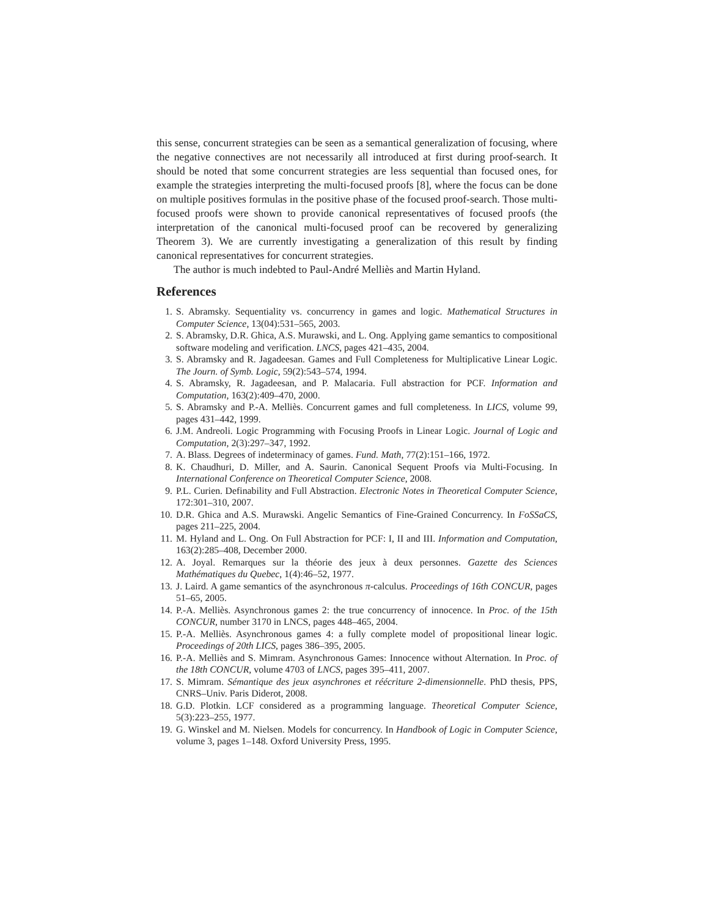this sense, concurrent strategies can be seen as a semantical generalization of focusing, where the negative connectives are not necessarily all introduced at first during proof-search. It should be noted that some concurrent strategies are less sequential than focused ones, for example the strategies interpreting the multi-focused proofs [8], where the focus can be done on multiple positives formulas in the positive phase of the focused proof-search. Those multi-focused proofs were shown to provide canonical representatives of focused proofs (the interpretation of the canonical multi-focused proof can be recovered by generalizing Theorem 3). We are currently investigating a generalization of this result by finding canonical representatives for concurrent strategies.
The author is much indebted to Paul-André Melliès and Martin Hyland.
References
1. S. Abramsky. Sequentiality vs. concurrency in games and logic. Mathematical Structures in Computer Science, 13(04):531–565, 2003.
2. S. Abramsky, D.R. Ghica, A.S. Murawski, and L. Ong. Applying game semantics to compositional software modeling and verification. LNCS, pages 421–435, 2004.
3. S. Abramsky and R. Jagadeesan. Games and Full Completeness for Multiplicative Linear Logic. The Journ. of Symb. Logic, 59(2):543–574, 1994.
4. S. Abramsky, R. Jagadeesan, and P. Malacaria. Full abstraction for PCF. Information and Computation, 163(2):409–470, 2000.
5. S. Abramsky and P.-A. Melliès. Concurrent games and full completeness. In LICS, volume 99, pages 431–442, 1999.
6. J.M. Andreoli. Logic Programming with Focusing Proofs in Linear Logic. Journal of Logic and Computation, 2(3):297–347, 1992.
7. A. Blass. Degrees of indeterminacy of games. Fund. Math, 77(2):151–166, 1972.
8. K. Chaudhuri, D. Miller, and A. Saurin. Canonical Sequent Proofs via Multi-Focusing. In International Conference on Theoretical Computer Science, 2008.
9. P.L. Curien. Definability and Full Abstraction. Electronic Notes in Theoretical Computer Science, 172:301–310, 2007.
10. D.R. Ghica and A.S. Murawski. Angelic Semantics of Fine-Grained Concurrency. In FoSSaCS, pages 211–225, 2004.
11. M. Hyland and L. Ong. On Full Abstraction for PCF: I, II and III. Information and Computation, 163(2):285–408, December 2000.
12. A. Joyal. Remarques sur la théorie des jeux à deux personnes. Gazette des Sciences Mathématiques du Quebec, 1(4):46–52, 1977.
13. J. Laird. A game semantics of the asynchronous π-calculus. Proceedings of 16th CONCUR, pages 51–65, 2005.
14. P.-A. Melliès. Asynchronous games 2: the true concurrency of innocence. In Proc. of the 15th CONCUR, number 3170 in LNCS, pages 448–465, 2004.
15. P.-A. Melliès. Asynchronous games 4: a fully complete model of propositional linear logic. Proceedings of 20th LICS, pages 386–395, 2005.
16. P.-A. Melliès and S. Mimram. Asynchronous Games: Innocence without Alternation. In Proc. of the 18th CONCUR, volume 4703 of LNCS, pages 395–411, 2007.
17. S. Mimram. Sémantique des jeux asynchrones et réécriture 2-dimensionnelle. PhD thesis, PPS, CNRS–Univ. Paris Diderot, 2008.
18. G.D. Plotkin. LCF considered as a programming language. Theoretical Computer Science, 5(3):223–255, 1977.
19. G. Winskel and M. Nielsen. Models for concurrency. In Handbook of Logic in Computer Science, volume 3, pages 1–148. Oxford University Press, 1995.